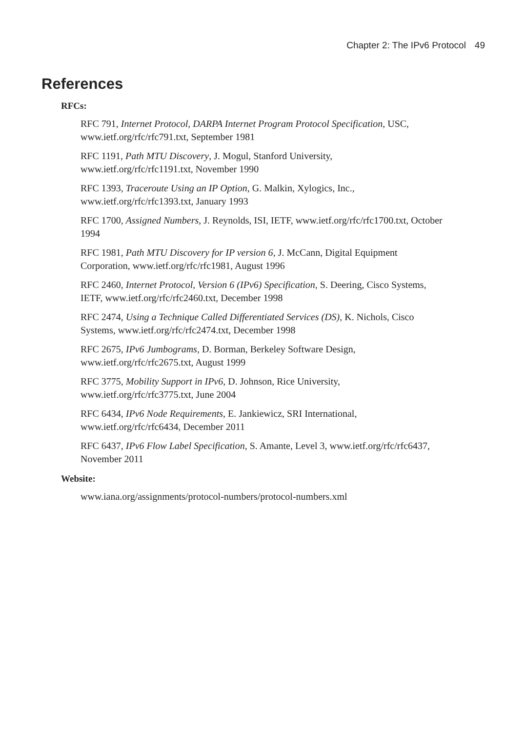Chapter 2: The IPv6 Protocol 49
References
RFCs:
RFC 791, Internet Protocol, DARPA Internet Program Protocol Specification, USC, www.ietf.org/rfc/rfc791.txt, September 1981
RFC 1191, Path MTU Discovery, J. Mogul, Stanford University, www.ietf.org/rfc/rfc1191.txt, November 1990
RFC 1393, Traceroute Using an IP Option, G. Malkin, Xylogics, Inc., www.ietf.org/rfc/rfc1393.txt, January 1993
RFC 1700, Assigned Numbers, J. Reynolds, ISI, IETF, www.ietf.org/rfc/rfc1700.txt, October 1994
RFC 1981, Path MTU Discovery for IP version 6, J. McCann, Digital Equipment Corporation, www.ietf.org/rfc/rfc1981, August 1996
RFC 2460, Internet Protocol, Version 6 (IPv6) Specification, S. Deering, Cisco Systems, IETF, www.ietf.org/rfc/rfc2460.txt, December 1998
RFC 2474, Using a Technique Called Differentiated Services (DS), K. Nichols, Cisco Systems, www.ietf.org/rfc/rfc2474.txt, December 1998
RFC 2675, IPv6 Jumbograms, D. Borman, Berkeley Software Design, www.ietf.org/rfc/rfc2675.txt, August 1999
RFC 3775, Mobility Support in IPv6, D. Johnson, Rice University, www.ietf.org/rfc/rfc3775.txt, June 2004
RFC 6434, IPv6 Node Requirements, E. Jankiewicz, SRI International, www.ietf.org/rfc/rfc6434, December 2011
RFC 6437, IPv6 Flow Label Specification, S. Amante, Level 3, www.ietf.org/rfc/rfc6437, November 2011
Website:
www.iana.org/assignments/protocol-numbers/protocol-numbers.xml